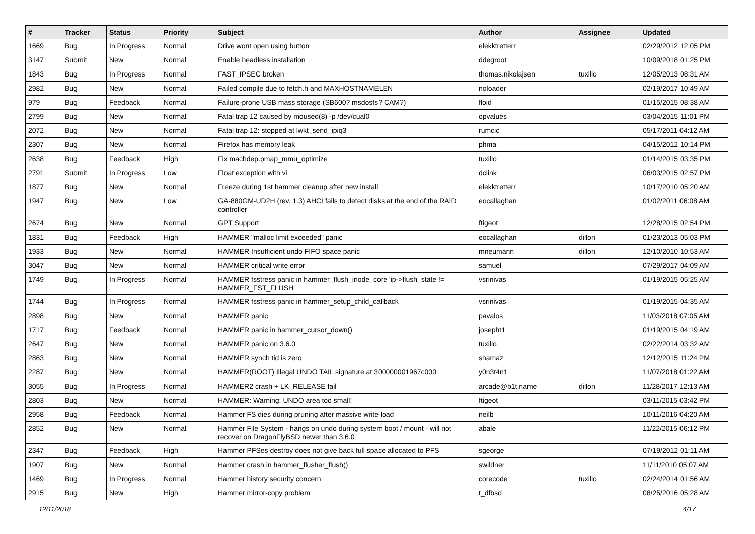| # | Tracker | Status | Priority | Subject | Author | Assignee | Updated |
| --- | --- | --- | --- | --- | --- | --- | --- |
| 1669 | Bug | In Progress | Normal | Drive wont open using button | elekktretterr | | 02/29/2012 12:05 PM |
| 3147 | Submit | New | Normal | Enable headless installation | ddegroot | | 10/09/2018 01:25 PM |
| 1843 | Bug | In Progress | Normal | FAST_IPSEC broken | thomas.nikolajsen | tuxillo | 12/05/2013 08:31 AM |
| 2982 | Bug | New | Normal | Failed compile due to fetch.h and MAXHOSTNAMELEN | noloader | | 02/19/2017 10:49 AM |
| 979 | Bug | Feedback | Normal | Failure-prone USB mass storage (SB600? msdosfs? CAM?) | floid | | 01/15/2015 08:38 AM |
| 2799 | Bug | New | Normal | Fatal trap 12 caused by moused(8) -p /dev/cual0 | opvalues | | 03/04/2015 11:01 PM |
| 2072 | Bug | New | Normal | Fatal trap 12: stopped at lwkt_send_ipiq3 | rumcic | | 05/17/2011 04:12 AM |
| 2307 | Bug | New | Normal | Firefox has memory leak | phma | | 04/15/2012 10:14 PM |
| 2638 | Bug | Feedback | High | Fix machdep.pmap_mmu_optimize | tuxillo | | 01/14/2015 03:35 PM |
| 2791 | Submit | In Progress | Low | Float exception with vi | dclink | | 06/03/2015 02:57 PM |
| 1877 | Bug | New | Normal | Freeze during 1st hammer cleanup after new install | elekktretterr | | 10/17/2010 05:20 AM |
| 1947 | Bug | New | Low | GA-880GM-UD2H (rev. 1.3) AHCI fails to detect disks at the end of the RAID controller | eocallaghan | | 01/02/2011 06:08 AM |
| 2674 | Bug | New | Normal | GPT Support | ftigeot | | 12/28/2015 02:54 PM |
| 1831 | Bug | Feedback | High | HAMMER "malloc limit exceeded" panic | eocallaghan | dillon | 01/23/2013 05:03 PM |
| 1933 | Bug | New | Normal | HAMMER Insufficient undo FIFO space panic | mneumann | dillon | 12/10/2010 10:53 AM |
| 3047 | Bug | New | Normal | HAMMER critical write error | samuel | | 07/29/2017 04:09 AM |
| 1749 | Bug | In Progress | Normal | HAMMER fsstress panic in hammer_flush_inode_core 'ip->flush_state != HAMMER_FST_FLUSH' | vsrinivas | | 01/19/2015 05:25 AM |
| 1744 | Bug | In Progress | Normal | HAMMER fsstress panic in hammer_setup_child_callback | vsrinivas | | 01/19/2015 04:35 AM |
| 2898 | Bug | New | Normal | HAMMER panic | pavalos | | 11/03/2018 07:05 AM |
| 1717 | Bug | Feedback | Normal | HAMMER panic in hammer_cursor_down() | josepht1 | | 01/19/2015 04:19 AM |
| 2647 | Bug | New | Normal | HAMMER panic on 3.6.0 | tuxillo | | 02/22/2014 03:32 AM |
| 2863 | Bug | New | Normal | HAMMER synch tid is zero | shamaz | | 12/12/2015 11:24 PM |
| 2287 | Bug | New | Normal | HAMMER(ROOT) Illegal UNDO TAIL signature at 300000001967c000 | y0n3t4n1 | | 11/07/2018 01:22 AM |
| 3055 | Bug | In Progress | Normal | HAMMER2 crash + LK_RELEASE fail | arcade@b1t.name | dillon | 11/28/2017 12:13 AM |
| 2803 | Bug | New | Normal | HAMMER: Warning: UNDO area too small! | ftigeot | | 03/11/2015 03:42 PM |
| 2958 | Bug | Feedback | Normal | Hammer FS dies during pruning after massive write load | neilb | | 10/11/2016 04:20 AM |
| 2852 | Bug | New | Normal | Hammer File System - hangs on undo during system boot / mount - will not recover on DragonFlyBSD newer than 3.6.0 | abale | | 11/22/2015 06:12 PM |
| 2347 | Bug | Feedback | High | Hammer PFSes destroy does not give back full space allocated to PFS | sgeorge | | 07/19/2012 01:11 AM |
| 1907 | Bug | New | Normal | Hammer crash in hammer_flusher_flush() | swildner | | 11/11/2010 05:07 AM |
| 1469 | Bug | In Progress | Normal | Hammer history security concern | corecode | tuxillo | 02/24/2014 01:56 AM |
| 2915 | Bug | New | High | Hammer mirror-copy problem | t_dfbsd | | 08/25/2016 05:28 AM |
12/11/2018 4/17